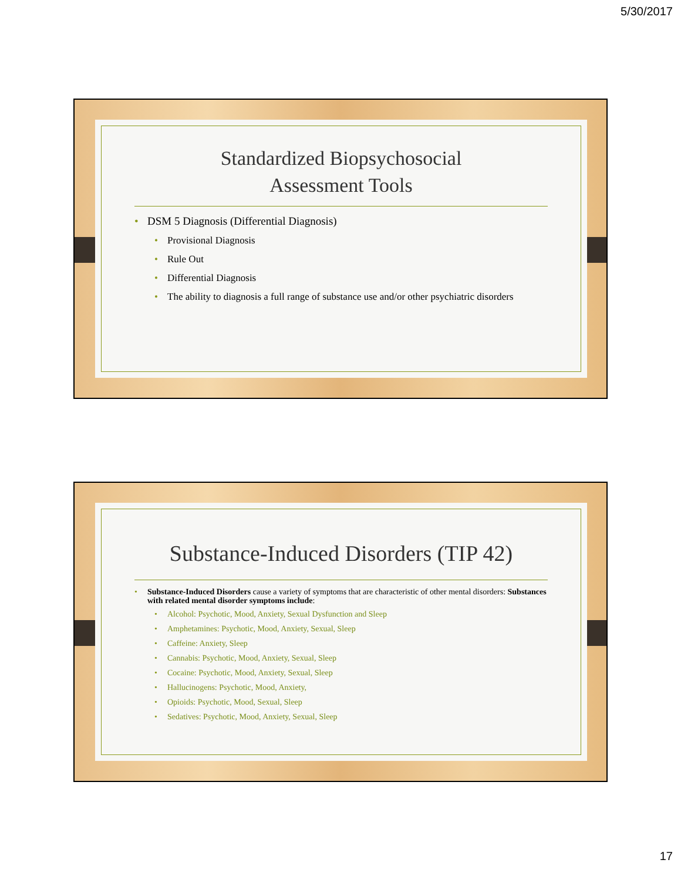5/30/2017
Standardized Biopsychosocial
Assessment Tools
DSM 5 Diagnosis (Differential Diagnosis)
Provisional Diagnosis
Rule Out
Differential Diagnosis
The ability to diagnosis a full range of substance use and/or other psychiatric disorders
Substance-Induced Disorders (TIP 42)
Substance-Induced Disorders cause a variety of symptoms that are characteristic of other mental disorders: Substances with related mental disorder symptoms include:
Alcohol: Psychotic, Mood, Anxiety, Sexual Dysfunction and Sleep
Amphetamines: Psychotic, Mood, Anxiety, Sexual, Sleep
Caffeine: Anxiety, Sleep
Cannabis: Psychotic, Mood, Anxiety, Sexual, Sleep
Cocaine: Psychotic, Mood, Anxiety, Sexual, Sleep
Hallucinogens: Psychotic, Mood, Anxiety,
Opioids: Psychotic, Mood, Sexual, Sleep
Sedatives: Psychotic, Mood, Anxiety, Sexual, Sleep
17